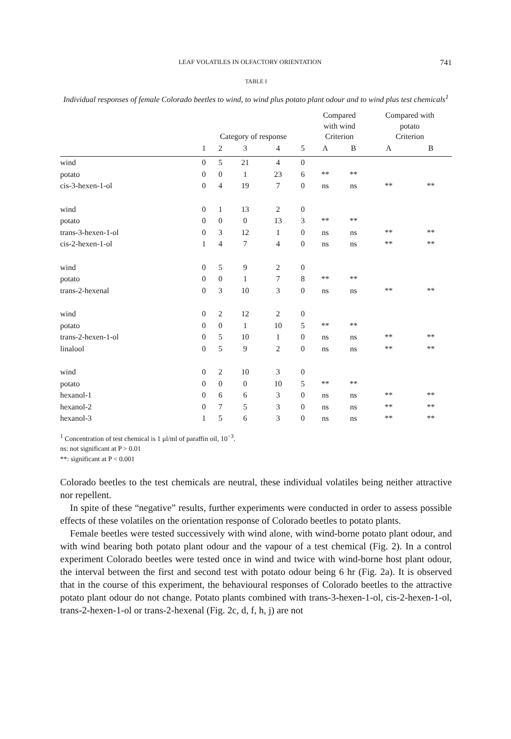LEAF VOLATILES IN OLFACTORY ORIENTATION 741
TABLE I
Individual responses of female Colorado beetles to wind, to wind plus potato plant odour and to wind plus test chemicals<sup>1</sup>
| | Category of response | | | | | Compared with wind Criterion | | Compared with potato Criterion | |
| --- | --- | --- | --- | --- | --- | --- | --- | --- | --- |
| | 1 | 2 | 3 | 4 | 5 | A | B | A | B |
| wind | 0 | 5 | 21 | 4 | 0 | | | | |
| potato | 0 | 0 | 1 | 23 | 6 | ** | ** | | |
| cis-3-hexen-1-ol | 0 | 4 | 19 | 7 | 0 | ns | ns | ** | ** |
| wind | 0 | 1 | 13 | 2 | 0 | | | | |
| potato | 0 | 0 | 0 | 13 | 3 | ** | ** | | |
| trans-3-hexen-1-ol | 0 | 3 | 12 | 1 | 0 | ns | ns | ** | ** |
| cis-2-hexen-1-ol | 1 | 4 | 7 | 4 | 0 | ns | ns | ** | ** |
| wind | 0 | 5 | 9 | 2 | 0 | | | | |
| potato | 0 | 0 | 1 | 7 | 8 | ** | ** | | |
| trans-2-hexenal | 0 | 3 | 10 | 3 | 0 | ns | ns | ** | ** |
| wind | 0 | 2 | 12 | 2 | 0 | | | | |
| potato | 0 | 0 | 1 | 10 | 5 | ** | ** | | |
| trans-2-hexen-1-ol | 0 | 5 | 10 | 1 | 0 | ns | ns | ** | ** |
| linalool | 0 | 5 | 9 | 2 | 0 | ns | ns | ** | ** |
| wind | 0 | 2 | 10 | 3 | 0 | | | | |
| potato | 0 | 0 | 0 | 10 | 5 | ** | ** | | |
| hexanol-1 | 0 | 6 | 6 | 3 | 0 | ns | ns | ** | ** |
| hexanol-2 | 0 | 7 | 5 | 3 | 0 | ns | ns | ** | ** |
| hexanol-3 | 1 | 5 | 6 | 3 | 0 | ns | ns | ** | ** |
<sup>1</sup> Concentration of test chemical is 1 μl/ml of paraffin oil, 10<sup>−3</sup>.
ns: not significant at P > 0.01
**: significant at P < 0.001
Colorado beetles to the test chemicals are neutral, these individual volatiles being neither attractive nor repellent.
In spite of these “negative” results, further experiments were conducted in order to assess possible effects of these volatiles on the orientation response of Colorado beetles to potato plants.
Female beetles were tested successively with wind alone, with wind-borne potato plant odour, and with wind bearing both potato plant odour and the vapour of a test chemical (Fig. 2). In a control experiment Colorado beetles were tested once in wind and twice with wind-borne host plant odour, the interval between the first and second test with potato odour being 6 hr (Fig. 2a). It is observed that in the course of this experiment, the behavioural responses of Colorado beetles to the attractive potato plant odour do not change. Potato plants combined with trans-3-hexen-1-ol, cis-2-hexen-1-ol, trans-2-hexen-1-ol or trans-2-hexenal (Fig. 2c, d, f, h, j) are not